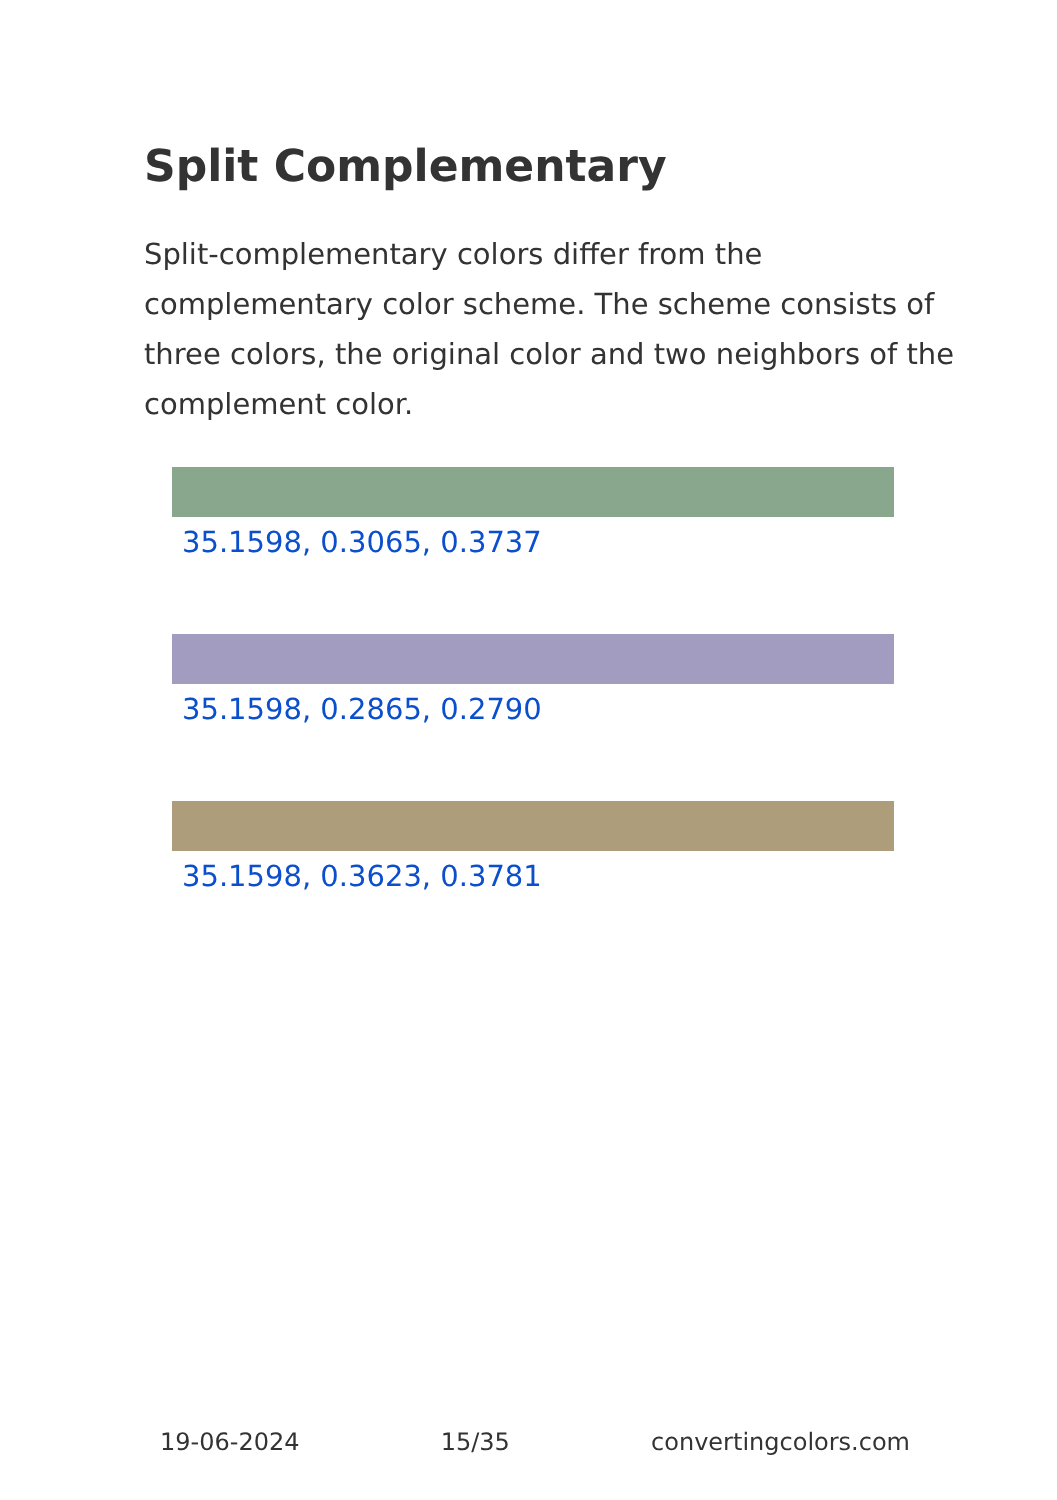Split Complementary
Split-complementary colors differ from the complementary color scheme. The scheme consists of three colors, the original color and two neighbors of the complement color.
35.1598, 0.3065, 0.3737
35.1598, 0.2865, 0.2790
35.1598, 0.3623, 0.3781
19-06-2024 15/35 convertingcolors.com